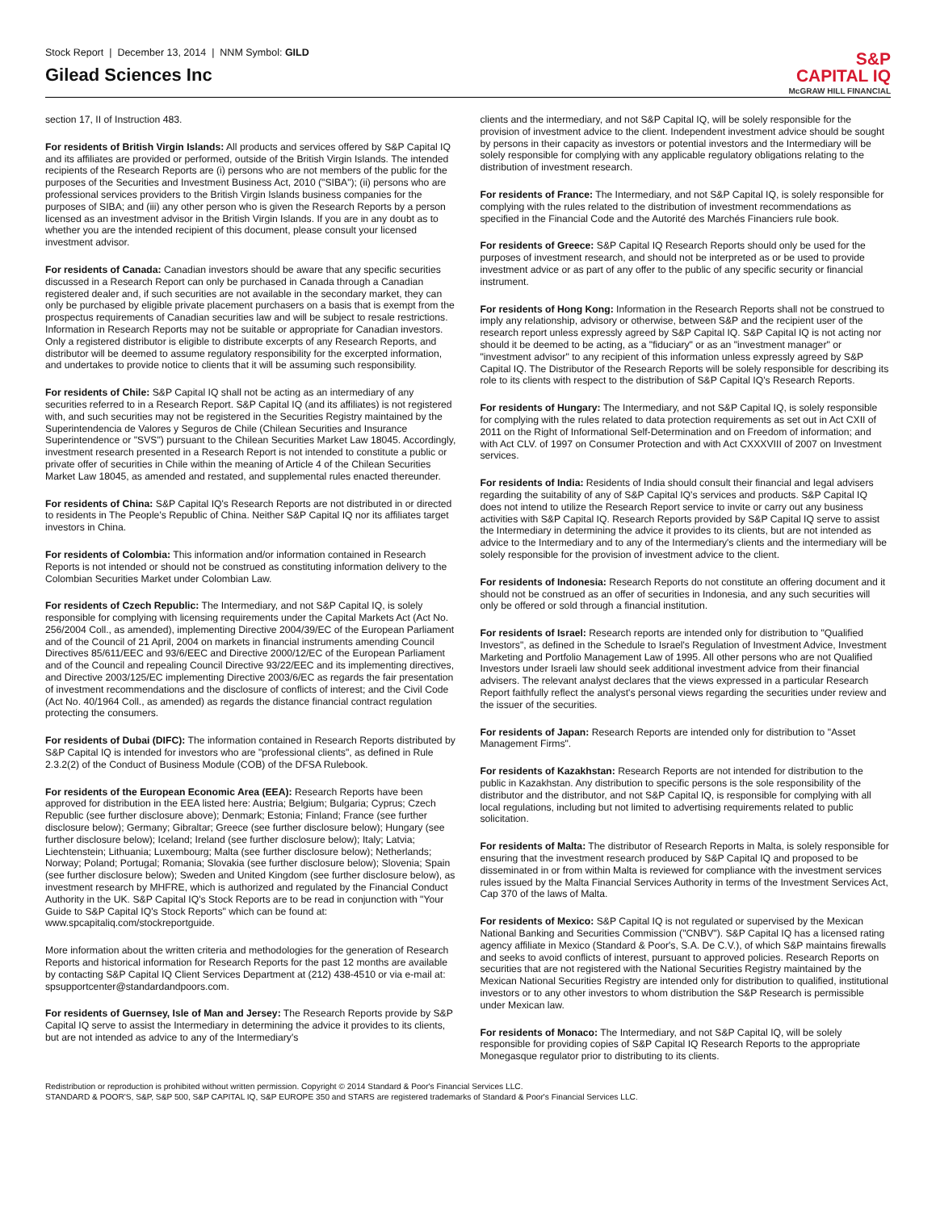Stock Report | December 13, 2014 | NNM Symbol: GILD
Gilead Sciences Inc
S&P
CAPITAL IQ
McGRAW HILL FINANCIAL
section 17, II of Instruction 483.
For residents of British Virgin Islands: All products and services offered by S&P Capital IQ and its affiliates are provided or performed, outside of the British Virgin Islands. The intended recipients of the Research Reports are (i) persons who are not members of the public for the purposes of the Securities and Investment Business Act, 2010 ("SIBA"); (ii) persons who are professional services providers to the British Virgin Islands business companies for the purposes of SIBA; and (iii) any other person who is given the Research Reports by a person licensed as an investment advisor in the British Virgin Islands. If you are in any doubt as to whether you are the intended recipient of this document, please consult your licensed investment advisor.
For residents of Canada: Canadian investors should be aware that any specific securities discussed in a Research Report can only be purchased in Canada through a Canadian registered dealer and, if such securities are not available in the secondary market, they can only be purchased by eligible private placement purchasers on a basis that is exempt from the prospectus requirements of Canadian securities law and will be subject to resale restrictions. Information in Research Reports may not be suitable or appropriate for Canadian investors. Only a registered distributor is eligible to distribute excerpts of any Research Reports, and distributor will be deemed to assume regulatory responsibility for the excerpted information, and undertakes to provide notice to clients that it will be assuming such responsibility.
For residents of Chile: S&P Capital IQ shall not be acting as an intermediary of any securities referred to in a Research Report. S&P Capital IQ (and its affiliates) is not registered with, and such securities may not be registered in the Securities Registry maintained by the Superintendencia de Valores y Seguros de Chile (Chilean Securities and Insurance Superintendence or "SVS") pursuant to the Chilean Securities Market Law 18045. Accordingly, investment research presented in a Research Report is not intended to constitute a public or private offer of securities in Chile within the meaning of Article 4 of the Chilean Securities Market Law 18045, as amended and restated, and supplemental rules enacted thereunder.
For residents of China: S&P Capital IQ's Research Reports are not distributed in or directed to residents in The People's Republic of China. Neither S&P Capital IQ nor its affiliates target investors in China.
For residents of Colombia: This information and/or information contained in Research Reports is not intended or should not be construed as constituting information delivery to the Colombian Securities Market under Colombian Law.
For residents of Czech Republic: The Intermediary, and not S&P Capital IQ, is solely responsible for complying with licensing requirements under the Capital Markets Act (Act No. 256/2004 Coll., as amended), implementing Directive 2004/39/EC of the European Parliament and of the Council of 21 April, 2004 on markets in financial instruments amending Council Directives 85/611/EEC and 93/6/EEC and Directive 2000/12/EC of the European Parliament and of the Council and repealing Council Directive 93/22/EEC and its implementing directives, and Directive 2003/125/EC implementing Directive 2003/6/EC as regards the fair presentation of investment recommendations and the disclosure of conflicts of interest; and the Civil Code (Act No. 40/1964 Coll., as amended) as regards the distance financial contract regulation protecting the consumers.
For residents of Dubai (DIFC): The information contained in Research Reports distributed by S&P Capital IQ is intended for investors who are "professional clients", as defined in Rule 2.3.2(2) of the Conduct of Business Module (COB) of the DFSA Rulebook.
For residents of the European Economic Area (EEA): Research Reports have been approved for distribution in the EEA listed here: Austria; Belgium; Bulgaria; Cyprus; Czech Republic (see further disclosure above); Denmark; Estonia; Finland; France (see further disclosure below); Germany; Gibraltar; Greece (see further disclosure below); Hungary (see further disclosure below); Iceland; Ireland (see further disclosure below); Italy; Latvia; Liechtenstein; Lithuania; Luxembourg; Malta (see further disclosure below); Netherlands; Norway; Poland; Portugal; Romania; Slovakia (see further disclosure below); Slovenia; Spain (see further disclosure below); Sweden and United Kingdom (see further disclosure below), as investment research by MHFRE, which is authorized and regulated by the Financial Conduct Authority in the UK. S&P Capital IQ's Stock Reports are to be read in conjunction with "Your Guide to S&P Capital IQ's Stock Reports" which can be found at: www.spcapitaliq.com/stockreportguide.
More information about the written criteria and methodologies for the generation of Research Reports and historical information for Research Reports for the past 12 months are available by contacting S&P Capital IQ Client Services Department at (212) 438-4510 or via e-mail at: spsupportcenter@standardandpoors.com.
For residents of Guernsey, Isle of Man and Jersey: The Research Reports provide by S&P Capital IQ serve to assist the Intermediary in determining the advice it provides to its clients, but are not intended as advice to any of the Intermediary's
clients and the intermediary, and not S&P Capital IQ, will be solely responsible for the provision of investment advice to the client. Independent investment advice should be sought by persons in their capacity as investors or potential investors and the Intermediary will be solely responsible for complying with any applicable regulatory obligations relating to the distribution of investment research.
For residents of France: The Intermediary, and not S&P Capital IQ, is solely responsible for complying with the rules related to the distribution of investment recommendations as specified in the Financial Code and the Autorité des Marchés Financiers rule book.
For residents of Greece: S&P Capital IQ Research Reports should only be used for the purposes of investment research, and should not be interpreted as or be used to provide investment advice or as part of any offer to the public of any specific security or financial instrument.
For residents of Hong Kong: Information in the Research Reports shall not be construed to imply any relationship, advisory or otherwise, between S&P and the recipient user of the research report unless expressly agreed by S&P Capital IQ. S&P Capital IQ is not acting nor should it be deemed to be acting, as a "fiduciary" or as an "investment manager" or "investment advisor" to any recipient of this information unless expressly agreed by S&P Capital IQ. The Distributor of the Research Reports will be solely responsible for describing its role to its clients with respect to the distribution of S&P Capital IQ's Research Reports.
For residents of Hungary: The Intermediary, and not S&P Capital IQ, is solely responsible for complying with the rules related to data protection requirements as set out in Act CXII of 2011 on the Right of Informational Self-Determination and on Freedom of information; and with Act CLV. of 1997 on Consumer Protection and with Act CXXXVIII of 2007 on Investment services.
For residents of India: Residents of India should consult their financial and legal advisers regarding the suitability of any of S&P Capital IQ's services and products. S&P Capital IQ does not intend to utilize the Research Report service to invite or carry out any business activities with S&P Capital IQ. Research Reports provided by S&P Capital IQ serve to assist the Intermediary in determining the advice it provides to its clients, but are not intended as advice to the Intermediary and to any of the Intermediary's clients and the intermediary will be solely responsible for the provision of investment advice to the client.
For residents of Indonesia: Research Reports do not constitute an offering document and it should not be construed as an offer of securities in Indonesia, and any such securities will only be offered or sold through a financial institution.
For residents of Israel: Research reports are intended only for distribution to "Qualified Investors", as defined in the Schedule to Israel's Regulation of Investment Advice, Investment Marketing and Portfolio Management Law of 1995. All other persons who are not Qualified Investors under Israeli law should seek additional investment advice from their financial advisers. The relevant analyst declares that the views expressed in a particular Research Report faithfully reflect the analyst's personal views regarding the securities under review and the issuer of the securities.
For residents of Japan: Research Reports are intended only for distribution to "Asset Management Firms".
For residents of Kazakhstan: Research Reports are not intended for distribution to the public in Kazakhstan. Any distribution to specific persons is the sole responsibility of the distributor and the distributor, and not S&P Capital IQ, is responsible for complying with all local regulations, including but not limited to advertising requirements related to public solicitation.
For residents of Malta: The distributor of Research Reports in Malta, is solely responsible for ensuring that the investment research produced by S&P Capital IQ and proposed to be disseminated in or from within Malta is reviewed for compliance with the investment services rules issued by the Malta Financial Services Authority in terms of the Investment Services Act, Cap 370 of the laws of Malta.
For residents of Mexico: S&P Capital IQ is not regulated or supervised by the Mexican National Banking and Securities Commission ("CNBV"). S&P Capital IQ has a licensed rating agency affiliate in Mexico (Standard & Poor's, S.A. De C.V.), of which S&P maintains firewalls and seeks to avoid conflicts of interest, pursuant to approved policies. Research Reports on securities that are not registered with the National Securities Registry maintained by the Mexican National Securities Registry are intended only for distribution to qualified, institutional investors or to any other investors to whom distribution the S&P Research is permissible under Mexican law.
For residents of Monaco: The Intermediary, and not S&P Capital IQ, will be solely responsible for providing copies of S&P Capital IQ Research Reports to the appropriate Monegasque regulator prior to distributing to its clients.
Redistribution or reproduction is prohibited without written permission. Copyright © 2014 Standard & Poor's Financial Services LLC.
STANDARD & POOR'S, S&P, S&P 500, S&P CAPITAL IQ, S&P EUROPE 350 and STARS are registered trademarks of Standard & Poor's Financial Services LLC.